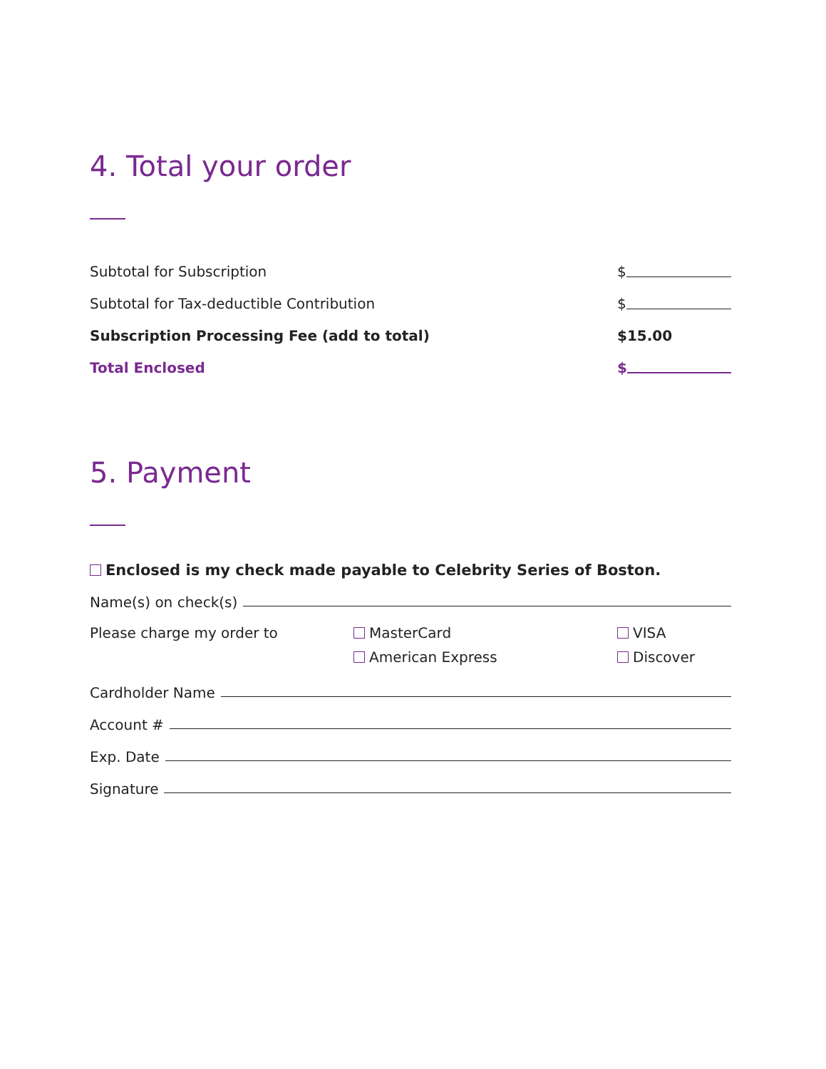4. Total your order
Subtotal for Subscription $
Subtotal for Tax-deductible Contribution $
Subscription Processing Fee (add to total) $15.00
Total Enclosed $
5. Payment
Enclosed is my check made payable to Celebrity Series of Boston.
Name(s) on check(s)
Please charge my order to MasterCard
American Express
VISA
Discover
Cardholder Name
Account #
Exp. Date
Signature